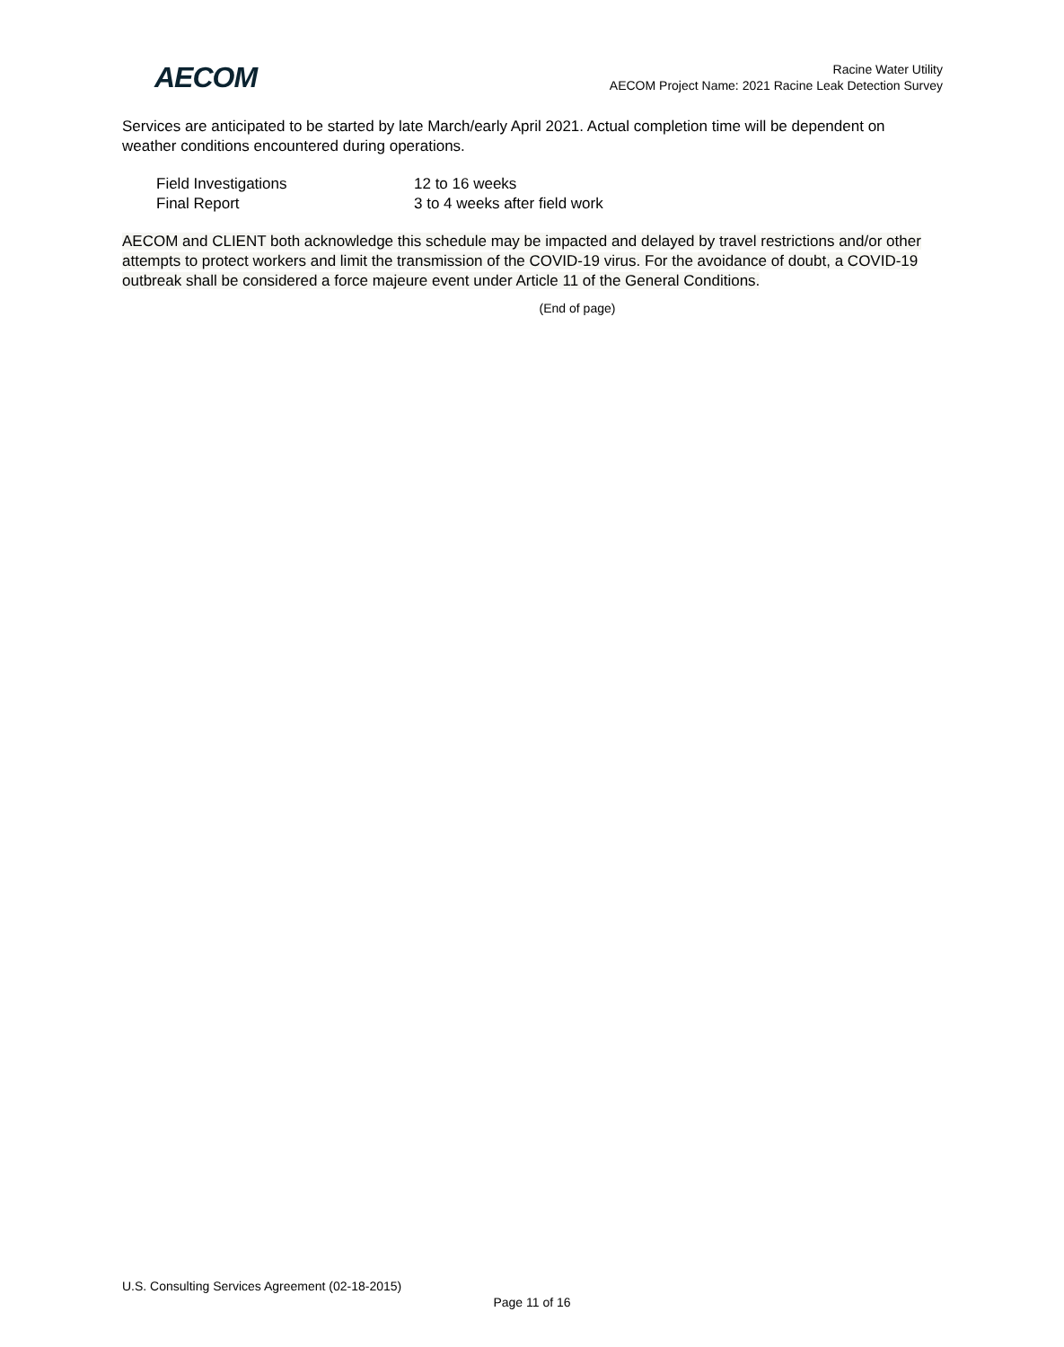AECOM
Racine Water Utility
AECOM Project Name: 2021 Racine Leak Detection Survey
Services are anticipated to be started by late March/early April 2021. Actual completion time will be dependent on weather conditions encountered during operations.
Field Investigations 12 to 16 weeks
Final Report 3 to 4 weeks after field work
AECOM and CLIENT both acknowledge this schedule may be impacted and delayed by travel restrictions and/or other attempts to protect workers and limit the transmission of the COVID-19 virus. For the avoidance of doubt, a COVID-19 outbreak shall be considered a force majeure event under Article 11 of the General Conditions.
(End of page)
U.S. Consulting Services Agreement (02-18-2015)
Page 11 of 16